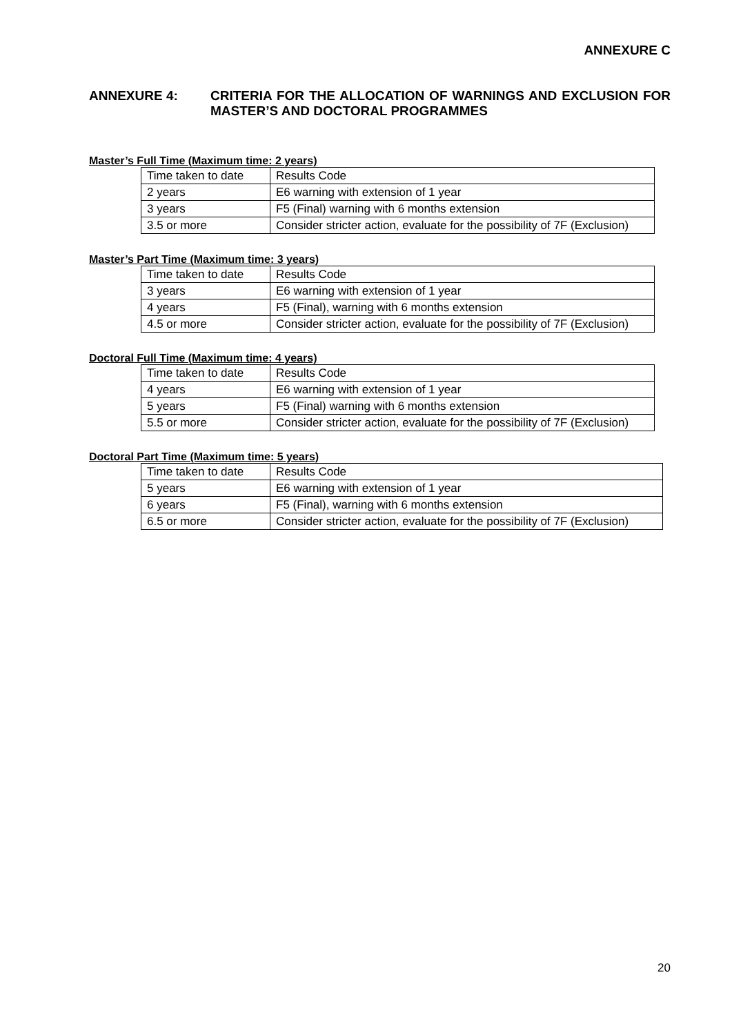ANNEXURE C
ANNEXURE 4: CRITERIA FOR THE ALLOCATION OF WARNINGS AND EXCLUSION FOR MASTER’S AND DOCTORAL PROGRAMMES
Master’s Full Time (Maximum time: 2 years)
| Time taken to date | Results Code |
| 2 years | E6 warning with extension of 1 year |
| 3 years | F5 (Final) warning with 6 months extension |
| 3.5 or more | Consider stricter action, evaluate for the possibility of 7F (Exclusion) |
Master’s Part Time (Maximum time: 3 years)
| Time taken to date | Results Code |
| 3 years | E6 warning with extension of 1 year |
| 4 years | F5 (Final), warning with 6 months extension |
| 4.5 or more | Consider stricter action, evaluate for the possibility of 7F (Exclusion) |
Doctoral Full Time (Maximum time: 4 years)
| Time taken to date | Results Code |
| 4 years | E6 warning with extension of 1 year |
| 5 years | F5 (Final) warning with 6 months extension |
| 5.5 or more | Consider stricter action, evaluate for the possibility of 7F (Exclusion) |
Doctoral Part Time (Maximum time: 5 years)
| Time taken to date | Results Code |
| 5 years | E6 warning with extension of 1 year |
| 6 years | F5 (Final), warning with 6 months extension |
| 6.5 or more | Consider stricter action, evaluate for the possibility of 7F (Exclusion) |
20